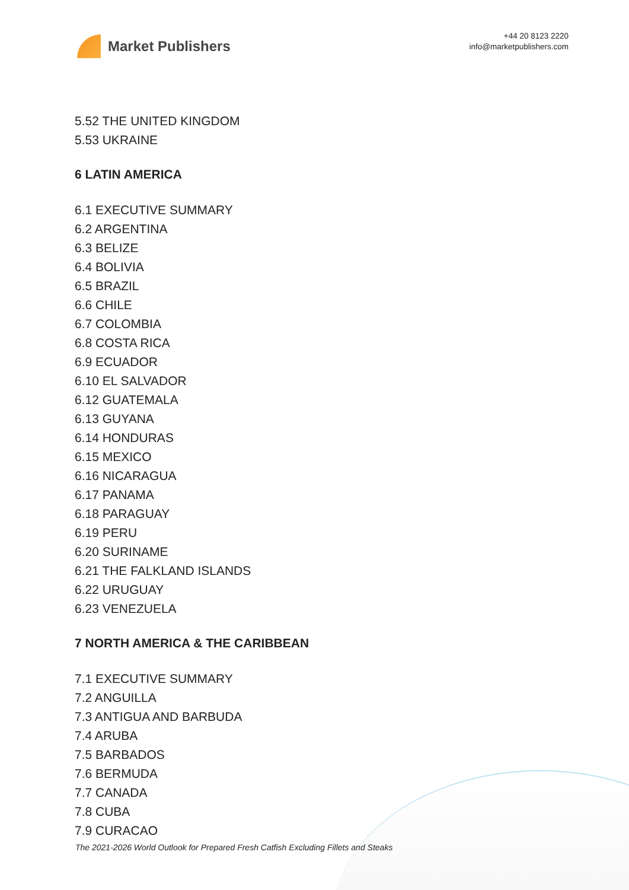Market Publishers
+44 20 8123 2220
info@marketpublishers.com
5.52 THE UNITED KINGDOM
5.53 UKRAINE
6 LATIN AMERICA
6.1 EXECUTIVE SUMMARY
6.2 ARGENTINA
6.3 BELIZE
6.4 BOLIVIA
6.5 BRAZIL
6.6 CHILE
6.7 COLOMBIA
6.8 COSTA RICA
6.9 ECUADOR
6.10 EL SALVADOR
6.12 GUATEMALA
6.13 GUYANA
6.14 HONDURAS
6.15 MEXICO
6.16 NICARAGUA
6.17 PANAMA
6.18 PARAGUAY
6.19 PERU
6.20 SURINAME
6.21 THE FALKLAND ISLANDS
6.22 URUGUAY
6.23 VENEZUELA
7 NORTH AMERICA & THE CARIBBEAN
7.1 EXECUTIVE SUMMARY
7.2 ANGUILLA
7.3 ANTIGUA AND BARBUDA
7.4 ARUBA
7.5 BARBADOS
7.6 BERMUDA
7.7 CANADA
7.8 CUBA
7.9 CURACAO
The 2021-2026 World Outlook for Prepared Fresh Catfish Excluding Fillets and Steaks